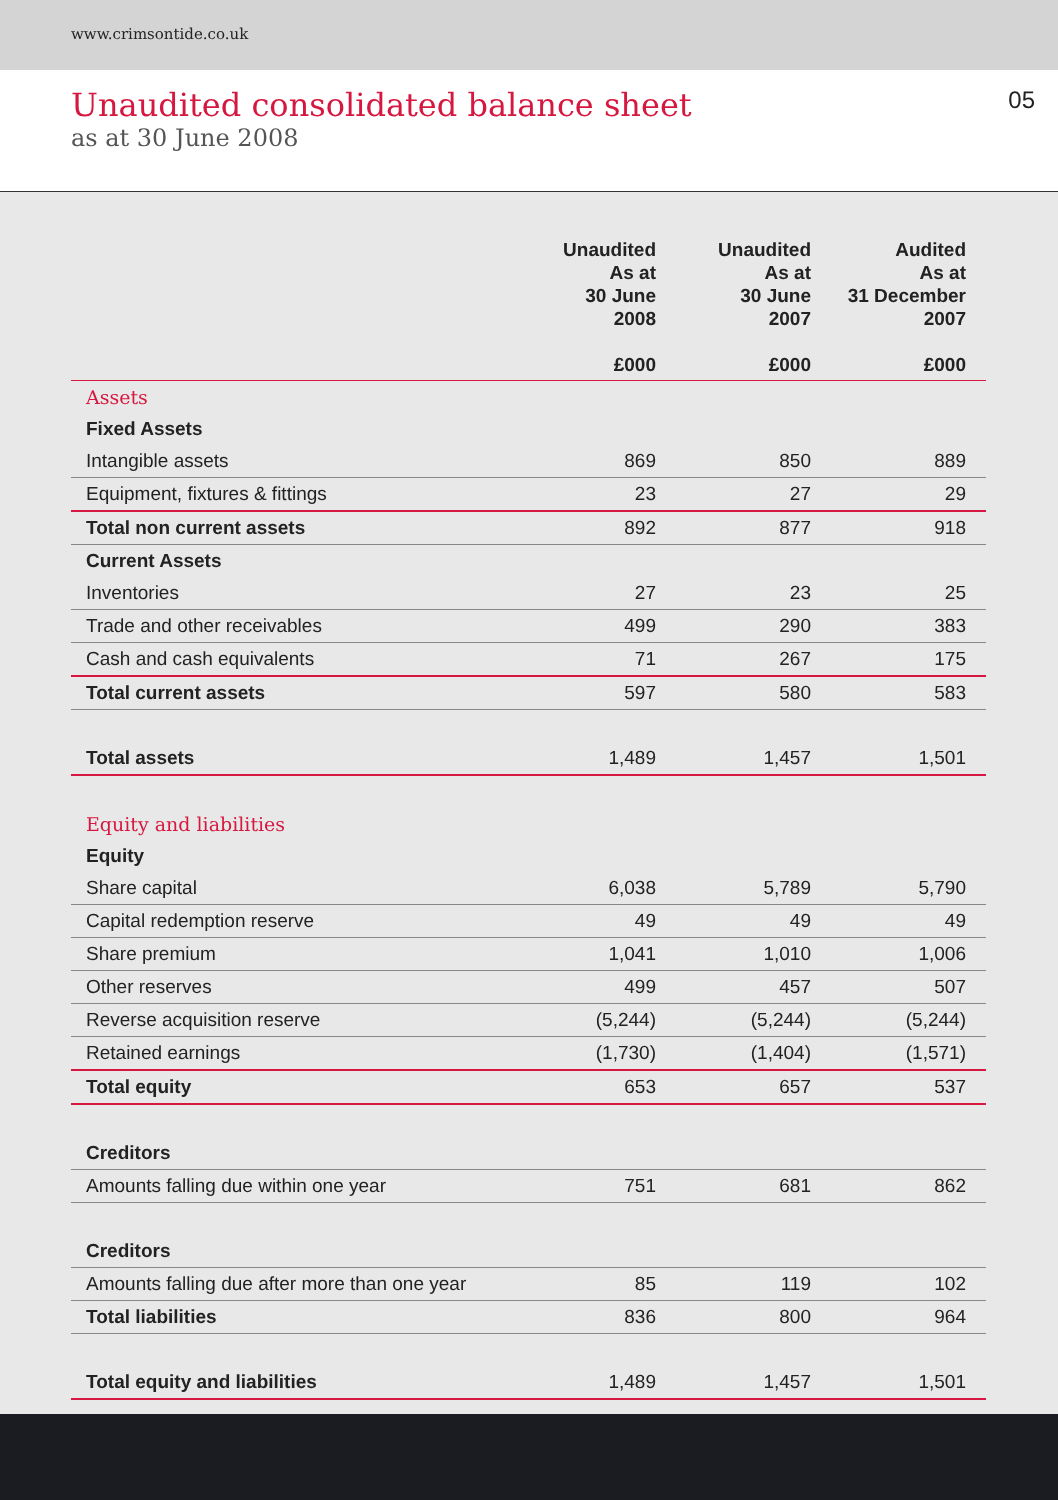www.crimsontide.co.uk
Unaudited consolidated balance sheet
as at 30 June 2008
05
| | Unaudited As at 30 June 2008 £000 | Unaudited As at 30 June 2007 £000 | Audited As at 31 December 2007 £000 |
| --- | --- | --- | --- |
| Assets | | | |
| Fixed Assets | | | |
| Intangible assets | 869 | 850 | 889 |
| Equipment, fixtures & fittings | 23 | 27 | 29 |
| Total non current assets | 892 | 877 | 918 |
| Current Assets | | | |
| Inventories | 27 | 23 | 25 |
| Trade and other receivables | 499 | 290 | 383 |
| Cash and cash equivalents | 71 | 267 | 175 |
| Total current assets | 597 | 580 | 583 |
| Total assets | 1,489 | 1,457 | 1,501 |
| Equity and liabilities | | | |
| Equity | | | |
| Share capital | 6,038 | 5,789 | 5,790 |
| Capital redemption reserve | 49 | 49 | 49 |
| Share premium | 1,041 | 1,010 | 1,006 |
| Other reserves | 499 | 457 | 507 |
| Reverse acquisition reserve | (5,244) | (5,244) | (5,244) |
| Retained earnings | (1,730) | (1,404) | (1,571) |
| Total equity | 653 | 657 | 537 |
| Creditors | | | |
| Amounts falling due within one year | 751 | 681 | 862 |
| Creditors | | | |
| Amounts falling due after more than one year | 85 | 119 | 102 |
| Total liabilities | 836 | 800 | 964 |
| Total equity and liabilities | 1,489 | 1,457 | 1,501 |